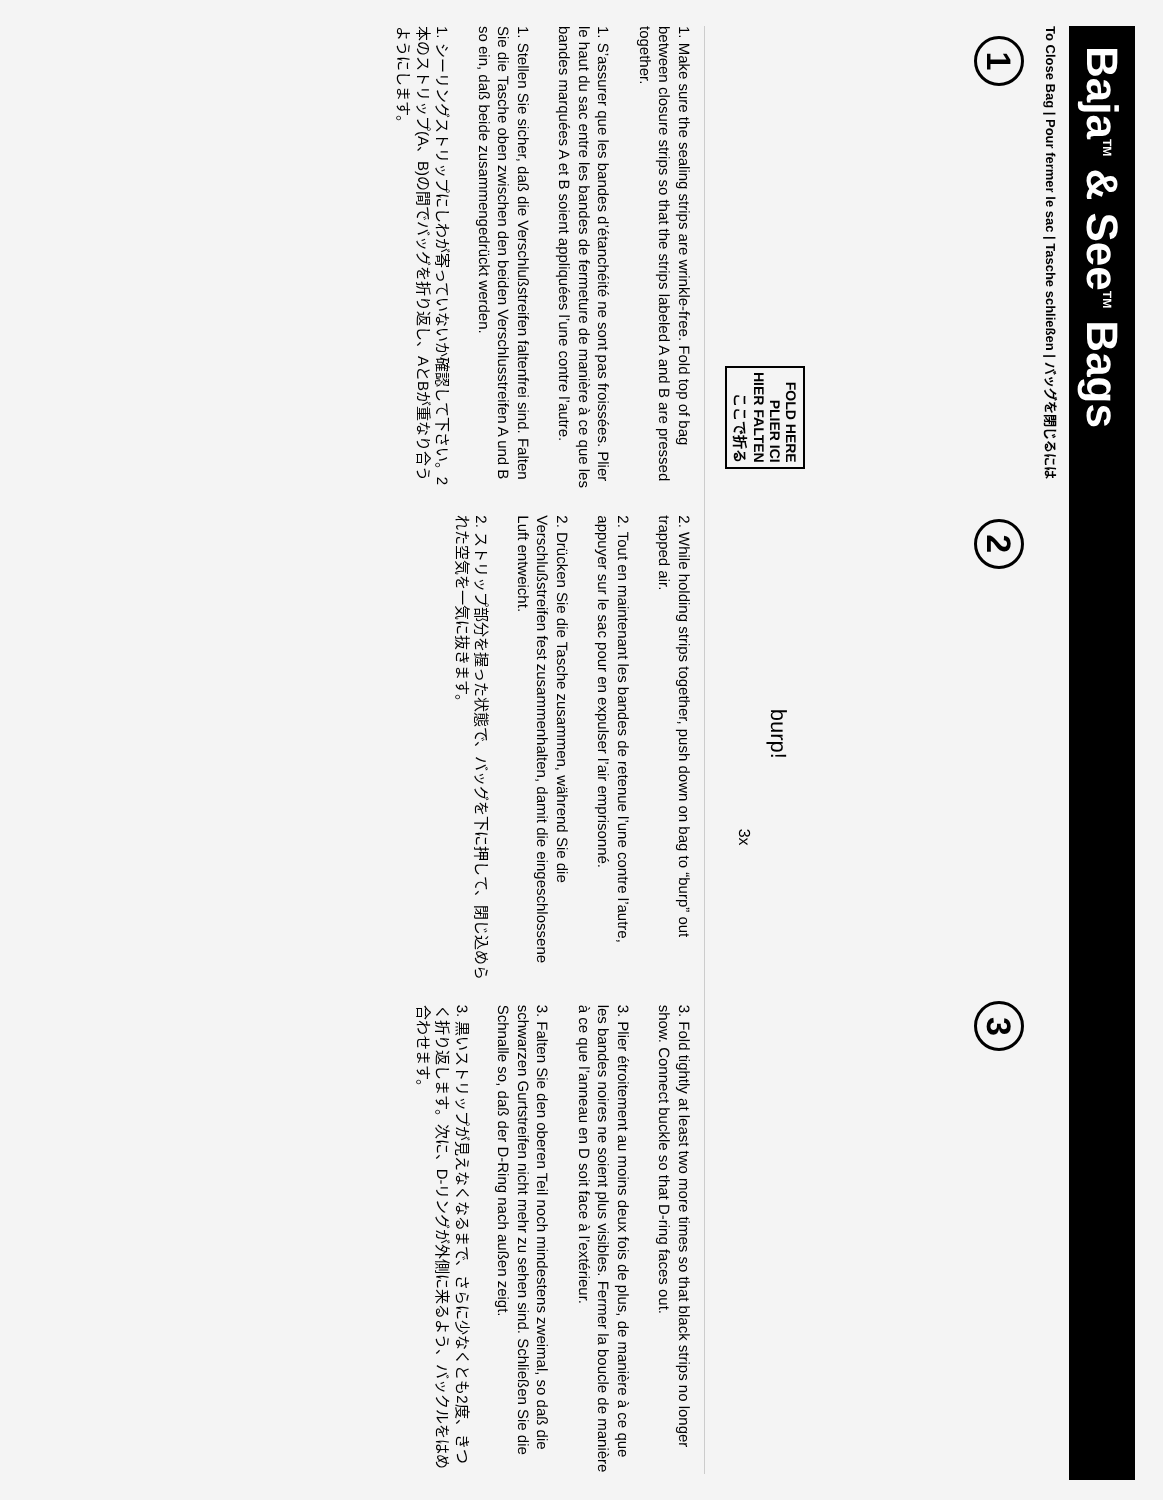Baja<sup>TM</sup> & See<sup>TM</sup> Bags
To Close Bag | Pour fermer le sac | Tasche schließen | バッグを閉じるには
1
FOLD HERE
PLIER ICI
HIER FALTEN
ここで折る
2
burp!
3x
3
1. Make sure the sealing strips are wrinkle-free. Fold top of bag between closure strips so that the strips labeled A and B are pressed together.
1. S’assurer que les bandes d’étanchéité ne sont pas froissées. Plier le haut du sac entre les bandes de fermeture de manière à ce que les bandes marquées A et B soient appliquées l’une contre l’autre.
1. Stellen Sie sicher, daß die Verschlußstreifen faltenfrei sind. Falten Sie die Tasche oben zwischen den beiden Verschlusstreifen A und B so ein, daß beide zusammengedrückt werden.
1. シーリングストリップにしわが寄っていないか確認して下さい。2本のストリップ(A、B)の間でバッグを折り返し、AとBが重なり合うようにします。
2. While holding strips together, push down on bag to “burp” out trapped air.
2. Tout en maintenant les bandes de retenue l’une contre l’autre, appuyer sur le sac pour en expulser l’air emprisonné.
2. Drücken Sie die Tasche zusammen, während Sie die Verschlußstreifen fest zusammenhalten, damit die eingeschlossene Luft entweicht.
2. ストリップ部分を握った状態で、バッグを下に押して、閉じ込められた空気を一気に抜きます。
3. Fold tightly at least two more times so that black strips no longer show. Connect buckle so that D-ring faces out.
3. Plier étroitement au moins deux fois de plus, de manière à ce que les bandes noires ne soient plus visibles. Fermer la boucle de manière à ce que l’anneau en D soit face à l’extérieur.
3. Falten Sie den oberen Teil noch mindestens zweimal, so daß die schwarzen Gurtstreifen nicht mehr zu sehen sind. Schließen Sie die Schnalle so, daß der D-Ring nach außen zeigt.
3. 黒いストリップが見えなくなるまで、さらに少なくとも2度、きつく折り返します。次に、D-リングが外側に来るよう、バックルをはめ合わせます。